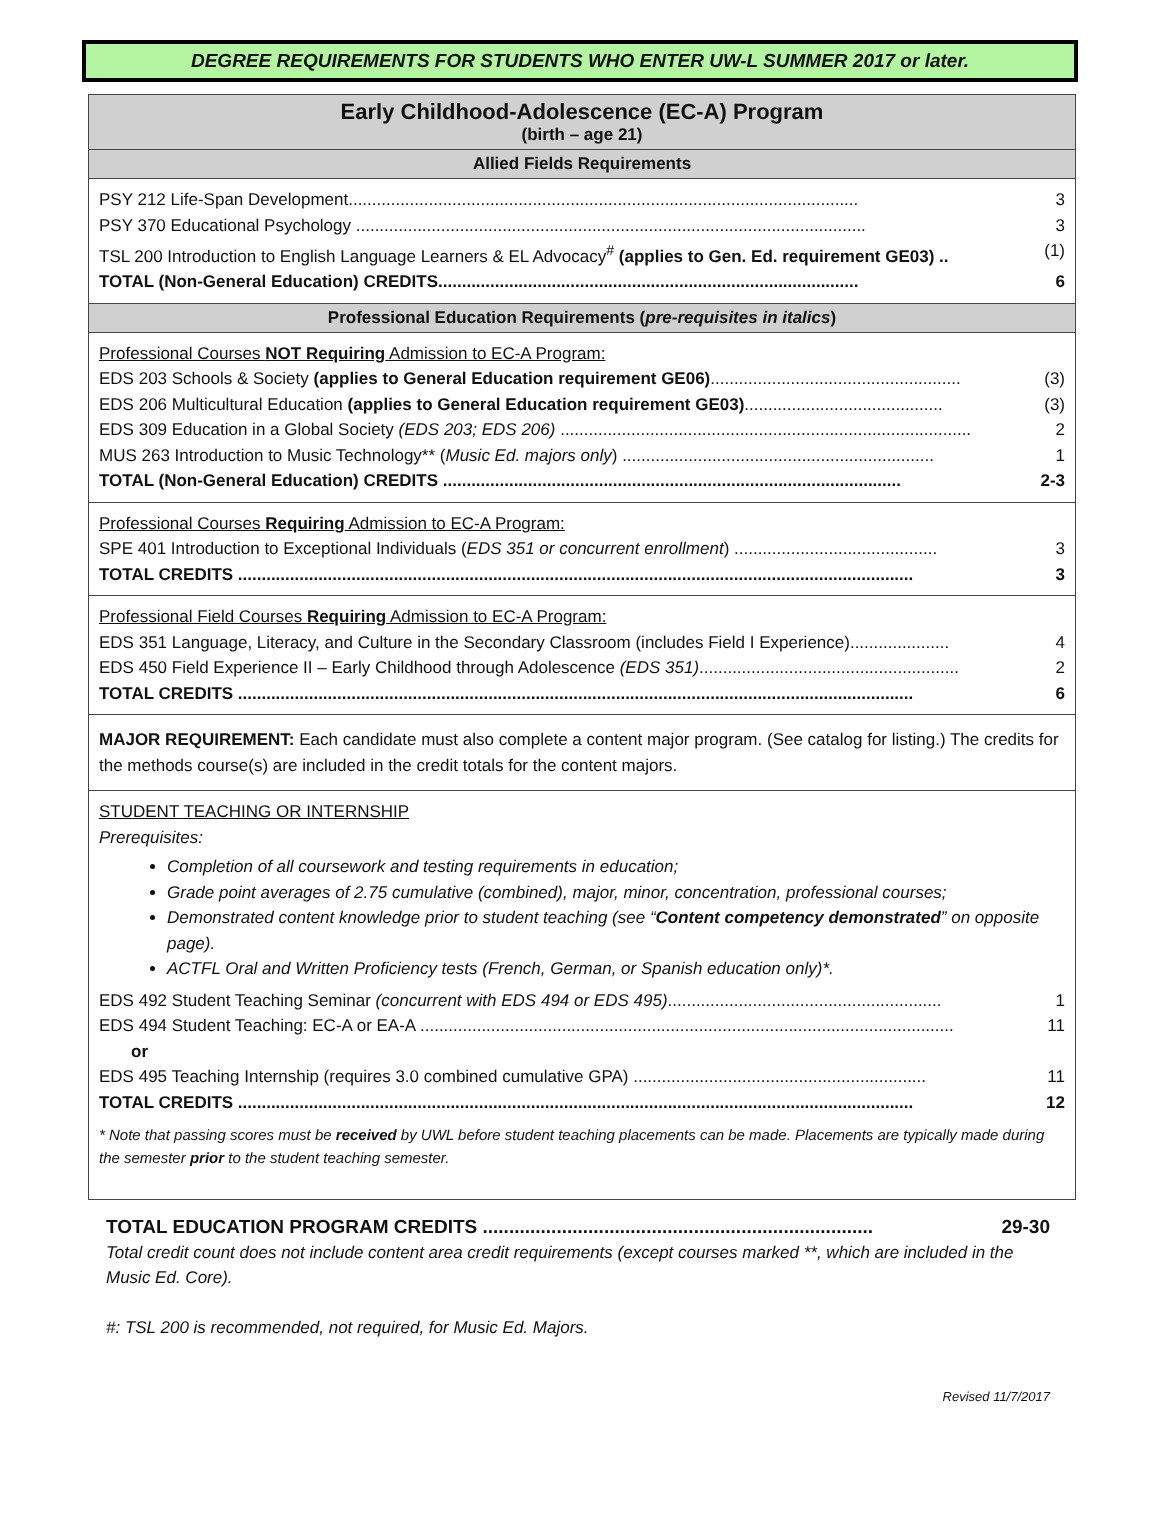DEGREE REQUIREMENTS FOR STUDENTS WHO ENTER UW-L SUMMER 2017 or later.
Early Childhood-Adolescence (EC-A) Program
(birth – age 21)
Allied Fields Requirements
PSY 212 Life-Span Development............................................................................................................ 3
PSY 370 Educational Psychology ............................................................................................................ 3
TSL 200 Introduction to English Language Learners & EL Advocacy<sup>#</sup> (applies to Gen. Ed. requirement GE03) .. (1)
TOTAL (Non-General Education) CREDITS......................................................................................... 6
Professional Education Requirements (pre-requisites in italics)
Professional Courses NOT Requiring Admission to EC-A Program:
EDS 203 Schools & Society (applies to General Education requirement GE06)..................................................... (3)
EDS 206 Multicultural Education (applies to General Education requirement GE03).......................................... (3)
EDS 309 Education in a Global Society (EDS 203; EDS 206) ....................................................................................... 2
MUS 263 Introduction to Music Technology** (Music Ed. majors only) .................................................................. 1
TOTAL (Non-General Education) CREDITS ................................................................................................. 2-3
Professional Courses Requiring Admission to EC-A Program:
SPE 401 Introduction to Exceptional Individuals (EDS 351 or concurrent enrollment) ........................................... 3
TOTAL CREDITS ............................................................................................................................................... 3
Professional Field Courses Requiring Admission to EC-A Program:
EDS 351 Language, Literacy, and Culture in the Secondary Classroom (includes Field I Experience)..................... 4
EDS 450 Field Experience II – Early Childhood through Adolescence (EDS 351)....................................................... 2
TOTAL CREDITS ............................................................................................................................................... 6
MAJOR REQUIREMENT: Each candidate must also complete a content major program. (See catalog for listing.) The credits for the methods course(s) are included in the credit totals for the content majors.
STUDENT TEACHING OR INTERNSHIP
Prerequisites:
Completion of all coursework and testing requirements in education;
Grade point averages of 2.75 cumulative (combined), major, minor, concentration, professional courses;
Demonstrated content knowledge prior to student teaching (see “Content competency demonstrated” on opposite page).
ACTFL Oral and Written Proficiency tests (French, German, or Spanish education only)*.
EDS 492 Student Teaching Seminar (concurrent with EDS 494 or EDS 495).......................................................... 1
EDS 494 Student Teaching: EC-A or EA-A ................................................................................................................. 11
or
EDS 495 Teaching Internship (requires 3.0 combined cumulative GPA) .............................................................. 11
TOTAL CREDITS ............................................................................................................................................... 12
* Note that passing scores must be received by UWL before student teaching placements can be made. Placements are typically made during the semester prior to the student teaching semester.
TOTAL EDUCATION PROGRAM CREDITS .......................................................................... 29-30
Total credit count does not include content area credit requirements (except courses marked **, which are included in the Music Ed. Core).
#: TSL 200 is recommended, not required, for Music Ed. Majors.
Revised 11/7/2017